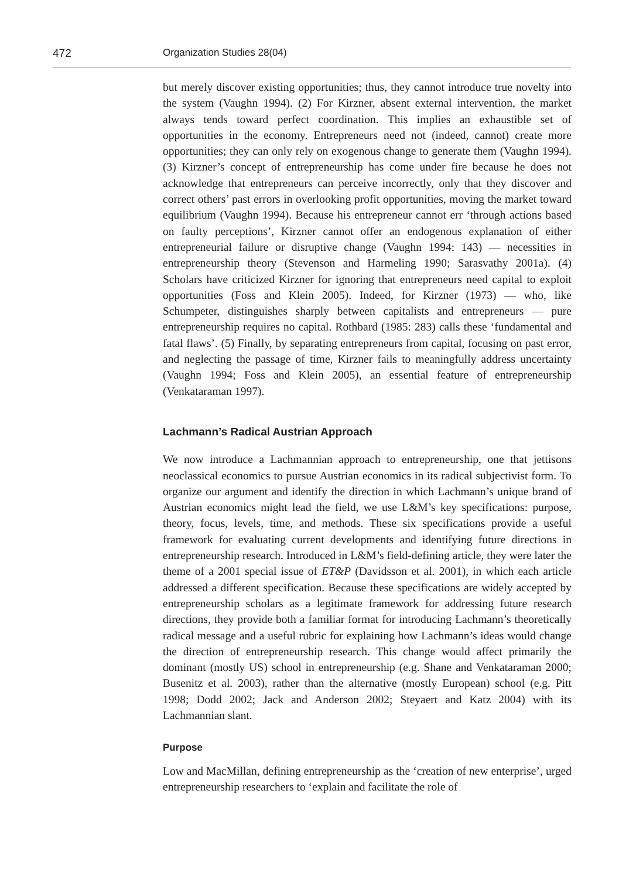472 Organization Studies 28(04)
but merely discover existing opportunities; thus, they cannot introduce true novelty into the system (Vaughn 1994). (2) For Kirzner, absent external intervention, the market always tends toward perfect coordination. This implies an exhaustible set of opportunities in the economy. Entrepreneurs need not (indeed, cannot) create more opportunities; they can only rely on exogenous change to generate them (Vaughn 1994). (3) Kirzner’s concept of entrepreneurship has come under fire because he does not acknowledge that entrepreneurs can perceive incorrectly, only that they discover and correct others’ past errors in overlooking profit opportunities, moving the market toward equilibrium (Vaughn 1994). Because his entrepreneur cannot err ‘through actions based on faulty perceptions’, Kirzner cannot offer an endogenous explanation of either entrepreneurial failure or disruptive change (Vaughn 1994: 143) — necessities in entrepreneurship theory (Stevenson and Harmeling 1990; Sarasvathy 2001a). (4) Scholars have criticized Kirzner for ignoring that entrepreneurs need capital to exploit opportunities (Foss and Klein 2005). Indeed, for Kirzner (1973) — who, like Schumpeter, distinguishes sharply between capitalists and entrepreneurs — pure entrepreneurship requires no capital. Rothbard (1985: 283) calls these ‘fundamental and fatal flaws’. (5) Finally, by separating entrepreneurs from capital, focusing on past error, and neglecting the passage of time, Kirzner fails to meaningfully address uncertainty (Vaughn 1994; Foss and Klein 2005), an essential feature of entrepreneurship (Venkataraman 1997).
Lachmann’s Radical Austrian Approach
We now introduce a Lachmannian approach to entrepreneurship, one that jettisons neoclassical economics to pursue Austrian economics in its radical subjectivist form. To organize our argument and identify the direction in which Lachmann’s unique brand of Austrian economics might lead the field, we use L&M’s key specifications: purpose, theory, focus, levels, time, and methods. These six specifications provide a useful framework for evaluating current developments and identifying future directions in entrepreneurship research. Introduced in L&M’s field-defining article, they were later the theme of a 2001 special issue of ET&P (Davidsson et al. 2001), in which each article addressed a different specification. Because these specifications are widely accepted by entrepreneurship scholars as a legitimate framework for addressing future research directions, they provide both a familiar format for introducing Lachmann’s theoretically radical message and a useful rubric for explaining how Lachmann’s ideas would change the direction of entrepreneurship research. This change would affect primarily the dominant (mostly US) school in entrepreneurship (e.g. Shane and Venkataraman 2000; Busenitz et al. 2003), rather than the alternative (mostly European) school (e.g. Pitt 1998; Dodd 2002; Jack and Anderson 2002; Steyaert and Katz 2004) with its Lachmannian slant.
Purpose
Low and MacMillan, defining entrepreneurship as the ‘creation of new enterprise’, urged entrepreneurship researchers to ‘explain and facilitate the role of